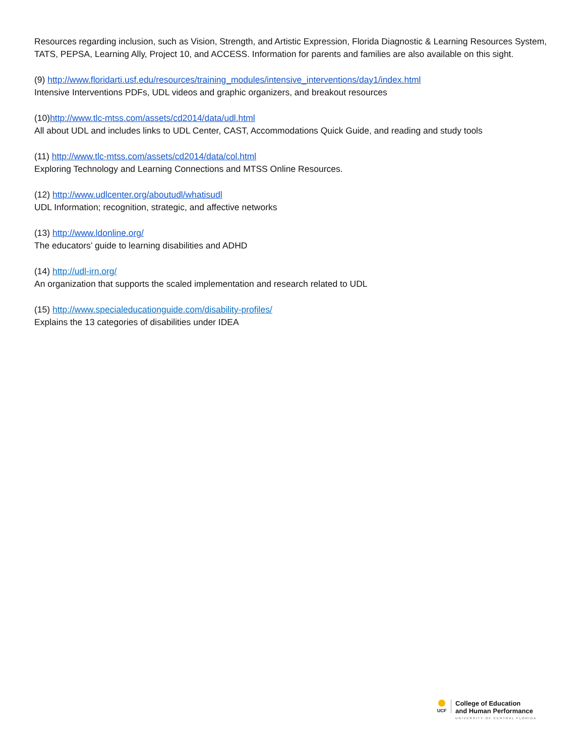Resources regarding inclusion, such as Vision, Strength, and Artistic Expression, Florida Diagnostic & Learning Resources System, TATS, PEPSA, Learning Ally, Project 10, and ACCESS. Information for parents and families are also available on this sight.
(9) http://www.floridarti.usf.edu/resources/training_modules/intensive_interventions/day1/index.html
Intensive Interventions PDFs, UDL videos and graphic organizers, and breakout resources
(10)http://www.tlc-mtss.com/assets/cd2014/data/udl.html
All about UDL and includes links to UDL Center, CAST, Accommodations Quick Guide, and reading and study tools
(11) http://www.tlc-mtss.com/assets/cd2014/data/col.html
Exploring Technology and Learning Connections and MTSS Online Resources.
(12) http://www.udlcenter.org/aboutudl/whatisudl
UDL Information; recognition, strategic, and affective networks
(13) http://www.ldonline.org/
The educators’ guide to learning disabilities and ADHD
(14) http://udl-irn.org/
An organization that supports the scaled implementation and research related to UDL
(15) http://www.specialeducationguide.com/disability-profiles/
Explains the 13 categories of disabilities under IDEA
UCF
College of Education
and Human Performance
UNIVERSITY OF CENTRAL FLORIDA